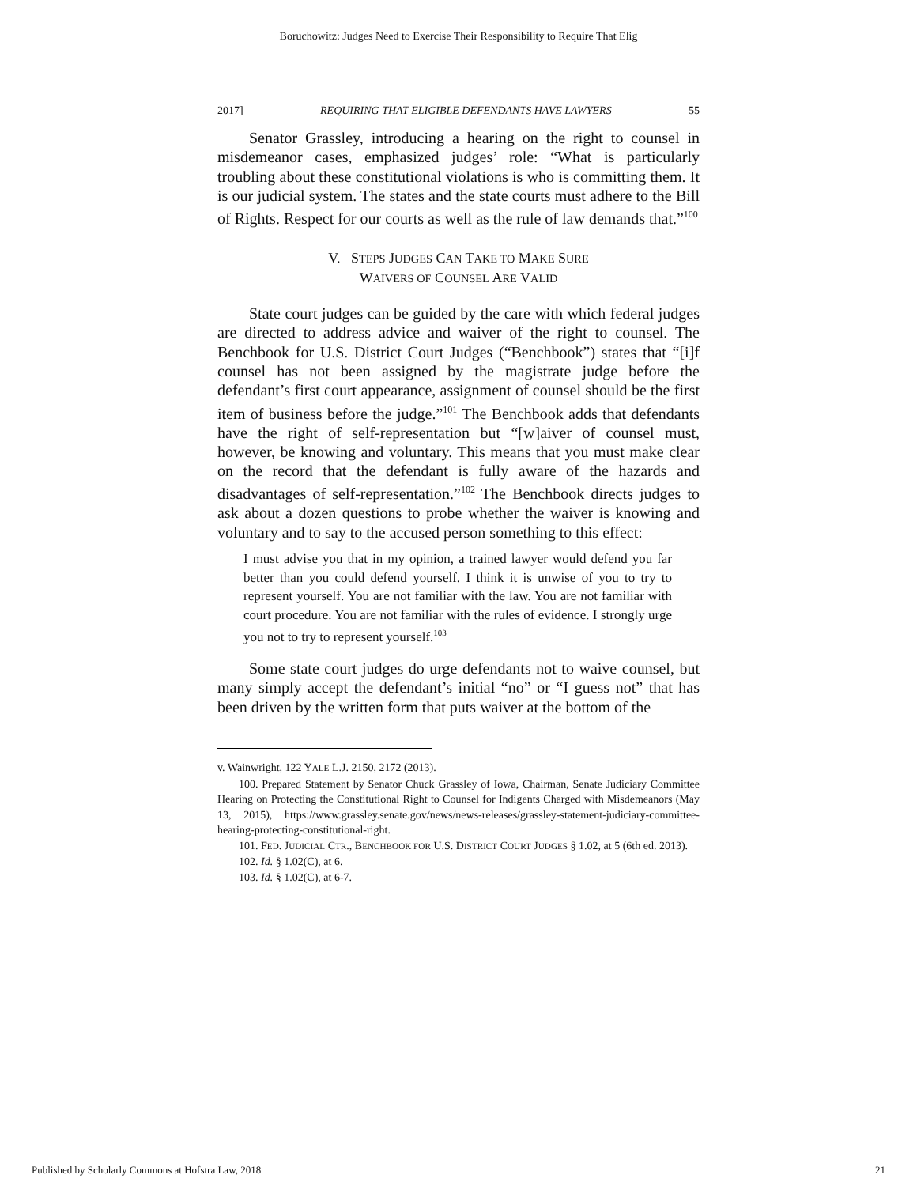Boruchowitz: Judges Need to Exercise Their Responsibility to Require That Elig
2017] REQUIRING THAT ELIGIBLE DEFENDANTS HAVE LAWYERS 55
Senator Grassley, introducing a hearing on the right to counsel in misdemeanor cases, emphasized judges’ role: “What is particularly troubling about these constitutional violations is who is committing them. It is our judicial system. The states and the state courts must adhere to the Bill of Rights. Respect for our courts as well as the rule of law demands that.”<sup>100</sup>
V. STEPS JUDGES CAN TAKE TO MAKE SURE
WAIVERS OF COUNSEL ARE VALID
State court judges can be guided by the care with which federal judges are directed to address advice and waiver of the right to counsel. The Benchbook for U.S. District Court Judges (“Benchbook”) states that “[i]f counsel has not been assigned by the magistrate judge before the defendant’s first court appearance, assignment of counsel should be the first item of business before the judge.”<sup>101</sup> The Benchbook adds that defendants have the right of self-representation but “[w]aiver of counsel must, however, be knowing and voluntary. This means that you must make clear on the record that the defendant is fully aware of the hazards and disadvantages of self-representation.”<sup>102</sup> The Benchbook directs judges to ask about a dozen questions to probe whether the waiver is knowing and voluntary and to say to the accused person something to this effect:
I must advise you that in my opinion, a trained lawyer would defend you far better than you could defend yourself. I think it is unwise of you to try to represent yourself. You are not familiar with the law. You are not familiar with court procedure. You are not familiar with the rules of evidence. I strongly urge you not to try to represent yourself.<sup>103</sup>
Some state court judges do urge defendants not to waive counsel, but many simply accept the defendant’s initial “no” or “I guess not” that has been driven by the written form that puts waiver at the bottom of the
v. Wainwright, 122 YALE L.J. 2150, 2172 (2013).
100. Prepared Statement by Senator Chuck Grassley of Iowa, Chairman, Senate Judiciary Committee Hearing on Protecting the Constitutional Right to Counsel for Indigents Charged with Misdemeanors (May 13, 2015), https://www.grassley.senate.gov/news/news-releases/grassley-statement-judiciary-committee-hearing-protecting-constitutional-right.
101. FED. JUDICIAL CTR., BENCHBOOK FOR U.S. DISTRICT COURT JUDGES § 1.02, at 5 (6th ed. 2013).
102. Id. § 1.02(C), at 6.
103. Id. § 1.02(C), at 6-7.
Published by Scholarly Commons at Hofstra Law, 2018 21